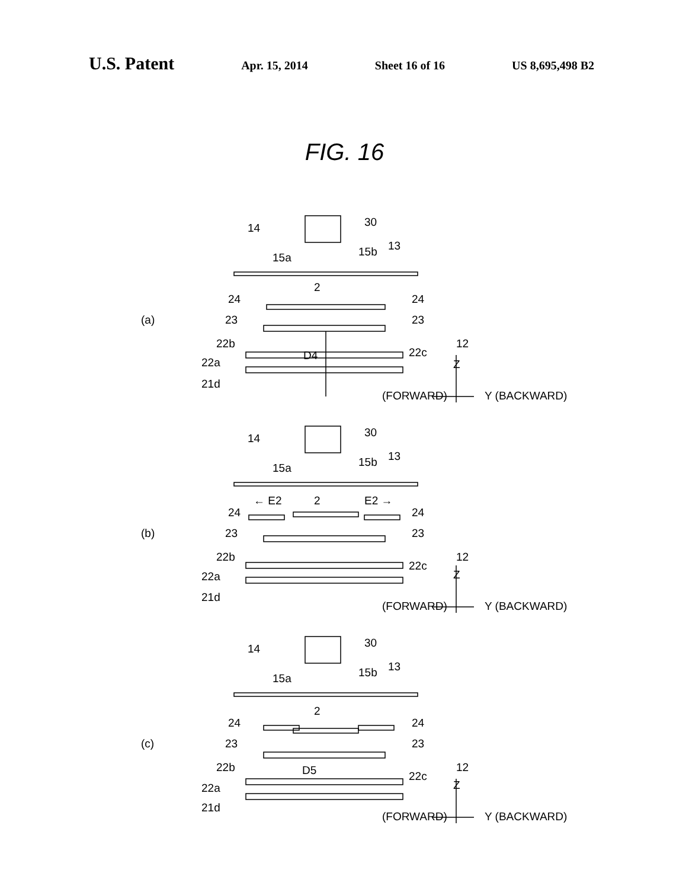U.S. Patent Apr. 15, 2014 Sheet 16 of 16 US 8,695,498 B2
FIG. 16
14 30
15a 15b 13
2
24 24
(a) 23 23
22b 12
22c D4
22a
21d
Z
(FORWARD) Y (BACKWARD)
14 30
15a 15b 13
← E2 2 E2 →
24 24
(b) 23 23
22b 12
22c
22a
21d
Z
(FORWARD) Y (BACKWARD)
14 30
15a 15b 13
2
24 24
(c) 23 23
22b 12 D5 22c
22a
21d
Z
(FORWARD) Y (BACKWARD)